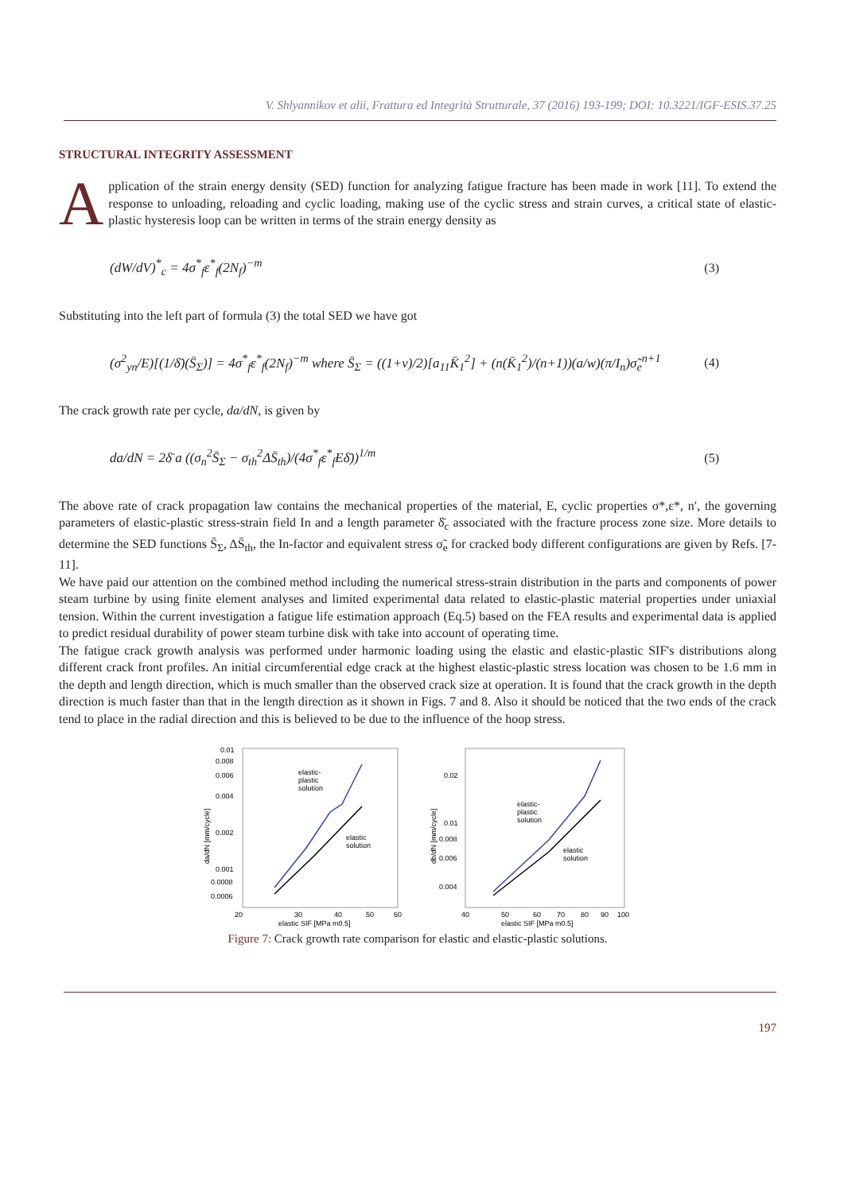V. Shlyannikov et alii, Frattura ed Integrità Strutturale, 37 (2016) 193-199; DOI: 10.3221/IGF-ESIS.37.25
STRUCTURAL INTEGRITY ASSESSMENT
Application of the strain energy density (SED) function for analyzing fatigue fracture has been made in work [11]. To extend the response to unloading, reloading and cyclic loading, making use of the cyclic stress and strain curves, a critical state of elastic-plastic hysteresis loop can be written in terms of the strain energy density as
(dW/dV)<sup>*</sup><sub>c</sub> = 4σ<sup>*</sup><sub>f</sub>ε<sup>*</sup><sub>f</sub>(2N<sub>f</sub>)<sup>−m</sup> (3)
Substituting into the left part of formula (3) the total SED we have got
(σ<sup>2</sup><sub>yn</sub>/E)[(1/δ̄)(S̄<sub>Σ</sub>)] = 4σ<sup>*</sup><sub>f</sub>ε<sup>*</sup><sub>f</sub>(2N<sub>f</sub>)<sup>−m</sup> where S̄<sub>Σ</sub> = ((1+ν)/2)[a<sub>11</sub>K̄<sub>1</sub><sup>2</sup>] + (n(K̄<sub>1</sub><sup>2</sup>)/(n+1))(a/w)(π/I<sub>n</sub>)σ̃<sub>e</sub><sup>n+1</sup> (4)
The crack growth rate per cycle, da/dN, is given by
da/dN = 2δ̄ a ((σ<sub>n</sub><sup>2</sup>S̄<sub>Σ</sub> − σ<sub>th</sub><sup>2</sup>ΔS̄<sub>th</sub>)/(4σ<sup>*</sup><sub>f</sub>ε<sup>*</sup><sub>f</sub>Eδ̄))<sup>1/m</sup> (5)
The above rate of crack propagation law contains the mechanical properties of the material, E, cyclic properties σ*,ε*, n′, the governing parameters of elastic-plastic stress-strain field In and a length parameter δ̄<sub>c</sub> associated with the fracture process zone size. More details to determine the SED functions S̄<sub>Σ</sub>, ΔS̄<sub>th</sub>, the In-factor and equivalent stress σ̃<sub>e</sub> for cracked body different configurations are given by Refs. [7-11].
We have paid our attention on the combined method including the numerical stress-strain distribution in the parts and components of power steam turbine by using finite element analyses and limited experimental data related to elastic-plastic material properties under uniaxial tension. Within the current investigation a fatigue life estimation approach (Eq.5) based on the FEA results and experimental data is applied to predict residual durability of power steam turbine disk with take into account of operating time.
The fatigue crack growth analysis was performed under harmonic loading using the elastic and elastic-plastic SIF's distributions along different crack front profiles. An initial circumferential edge crack at the highest elastic-plastic stress location was chosen to be 1.6 mm in the depth and length direction, which is much smaller than the observed crack size at operation. It is found that the crack growth in the depth direction is much faster than that in the length direction as it shown in Figs. 7 and 8. Also it should be noticed that the two ends of the crack tend to place in the radial direction and this is believed to be due to the influence of the hoop stress.
0.01
0.008
0.006
0.004
0.002
0.001
0.0008
0.0006
20
30
40
50
60
elastic SIF [MPa m0.5]
da/dN [mm/cycle]
elastic-
plastic
solution
elastic
solution
0.02
0.01
0.008
0.006
0.004
40
50
60
70
80
90
100
elastic SIF [MPa m0.5]
db/dN [mm/cycle]
elastic-
plastic
solution
elastic
solution
Figure 7: Crack growth rate comparison for elastic and elastic-plastic solutions.
197